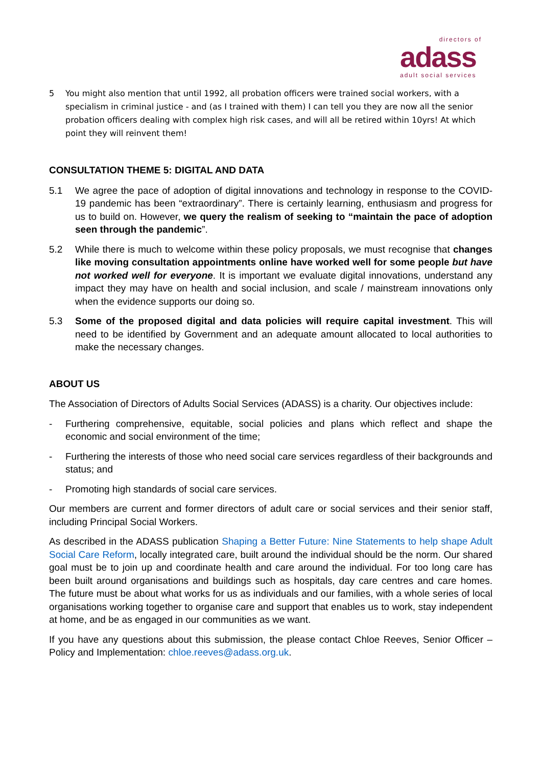directors of
adass
adult social services
5 You might also mention that until 1992, all probation officers were trained social workers, with a specialism in criminal justice - and (as I trained with them) I can tell you they are now all the senior probation officers dealing with complex high risk cases, and will all be retired within 10yrs! At which point they will reinvent them!
CONSULTATION THEME 5: DIGITAL AND DATA
5.1 We agree the pace of adoption of digital innovations and technology in response to the COVID-19 pandemic has been “extraordinary”. There is certainly learning, enthusiasm and progress for us to build on. However, we query the realism of seeking to “maintain the pace of adoption seen through the pandemic”.
5.2 While there is much to welcome within these policy proposals, we must recognise that changes like moving consultation appointments online have worked well for some people but have not worked well for everyone. It is important we evaluate digital innovations, understand any impact they may have on health and social inclusion, and scale / mainstream innovations only when the evidence supports our doing so.
5.3 Some of the proposed digital and data policies will require capital investment. This will need to be identified by Government and an adequate amount allocated to local authorities to make the necessary changes.
ABOUT US
The Association of Directors of Adults Social Services (ADASS) is a charity. Our objectives include:
- Furthering comprehensive, equitable, social policies and plans which reflect and shape the economic and social environment of the time;
- Furthering the interests of those who need social care services regardless of their backgrounds and status; and
- Promoting high standards of social care services.
Our members are current and former directors of adult care or social services and their senior staff, including Principal Social Workers.
As described in the ADASS publication Shaping a Better Future: Nine Statements to help shape Adult Social Care Reform, locally integrated care, built around the individual should be the norm. Our shared goal must be to join up and coordinate health and care around the individual. For too long care has been built around organisations and buildings such as hospitals, day care centres and care homes. The future must be about what works for us as individuals and our families, with a whole series of local organisations working together to organise care and support that enables us to work, stay independent at home, and be as engaged in our communities as we want.
If you have any questions about this submission, the please contact Chloe Reeves, Senior Officer – Policy and Implementation: chloe.reeves@adass.org.uk.